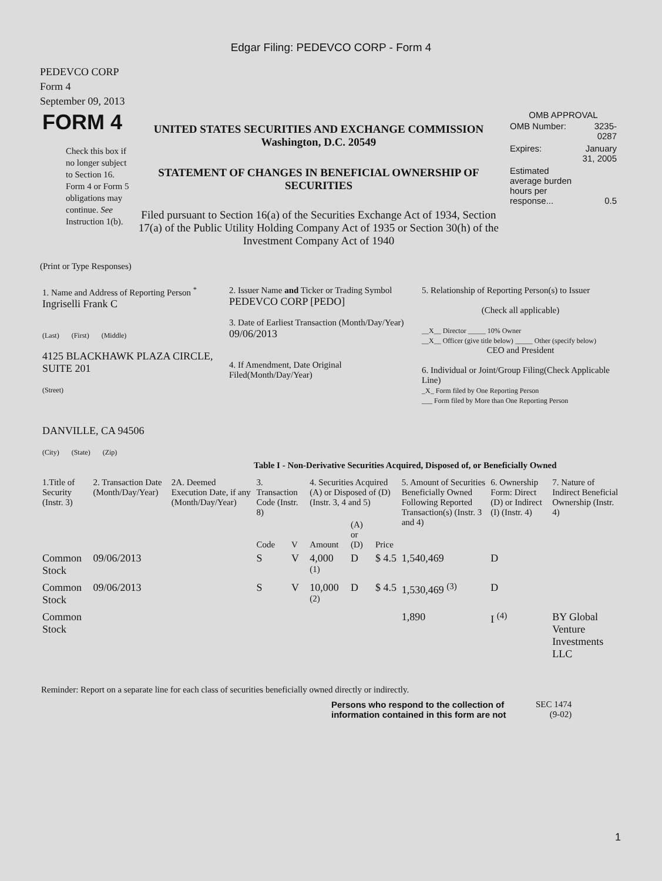Edgar Filing: PEDEVCO CORP - Form 4
PEDEVCO CORP
Form 4
September 09, 2013
| FORM 4 Check this box if no longer subject to Section 16. Form 4 or Form 5 obligations may continue. See Instruction 1(b). | UNITED STATES SECURITIES AND EXCHANGE COMMISSION Washington, D.C. 20549 STATEMENT OF CHANGES IN BENEFICIAL OWNERSHIP OF SECURITIES Filed pursuant to Section 16(a) of the Securities Exchange Act of 1934, Section 17(a) of the Public Utility Holding Company Act of 1935 or Section 30(h) of the Investment Company Act of 1940 | OMB APPROVAL / OMB Number: / 3235-0287 / / Expires: / January 31, 2005 / / Estimated average burden hours per response... / 0.5 / |
(Print or Type Responses)
| 1. Name and Address of Reporting Person <sup>*</sup> Ingriselli Frank C (Last) (First) (Middle) 4125 BLACKHAWK PLAZA CIRCLE, SUITE 201 (Street) DANVILLE, CA 94506 (City) (State) (Zip) | 2. Issuer Name and Ticker or Trading Symbol PEDEVCO CORP [PEDO] 3. Date of Earliest Transaction (Month/Day/Year) 09/06/2013 4. If Amendment, Date Original Filed(Month/Day/Year) | 5. Relationship of Reporting Person(s) to Issuer (Check all applicable) __X__ Director _____ 10% Owner __X__ Officer (give title below) _____ Other (specify below) CEO and President 6. Individual or Joint/Group Filing(Check Applicable Line) _X_ Form filed by One Reporting Person ___ Form filed by More than One Reporting Person |
Table I - Non-Derivative Securities Acquired, Disposed of, or Beneficially Owned
| 1.Title of Security (Instr. 3) | 2. Transaction Date (Month/Day/Year) | 2A. Deemed Execution Date, if any (Month/Day/Year) | 3. Transaction Code (Instr. 8) | | 4. Securities Acquired (A) or Disposed of (D) (Instr. 3, 4 and 5) | | | 5. Amount of Securities Beneficially Owned Following Reported Transaction(s) (Instr. 3 and 4) | 6. Ownership Form: Direct (D) or Indirect (I) (Instr. 4) | 7. Nature of Indirect Beneficial Ownership (Instr. 4) |
| --- | --- | --- | --- | --- | --- | --- | --- | --- | --- | --- |
| | | | Code | V | Amount | (A) or (D) | Price | | | |
| Common Stock | 09/06/2013 | | S | V | 4,000 <sup>(1)</sup> | D | $ 4.5 | 1,540,469 | D | |
| Common Stock | 09/06/2013 | | S | V | 10,000 <sup>(2)</sup> | D | $ 4.5 | 1,530,469 <sup>(3)</sup> | D | |
| Common Stock | | | | | | | | 1,890 | I <sup>(4)</sup> | BY Global Venture Investments LLC |
Reminder: Report on a separate line for each class of securities beneficially owned directly or indirectly.
| Persons who respond to the collection of information contained in this form are not | SEC 1474 (9-02) |
1